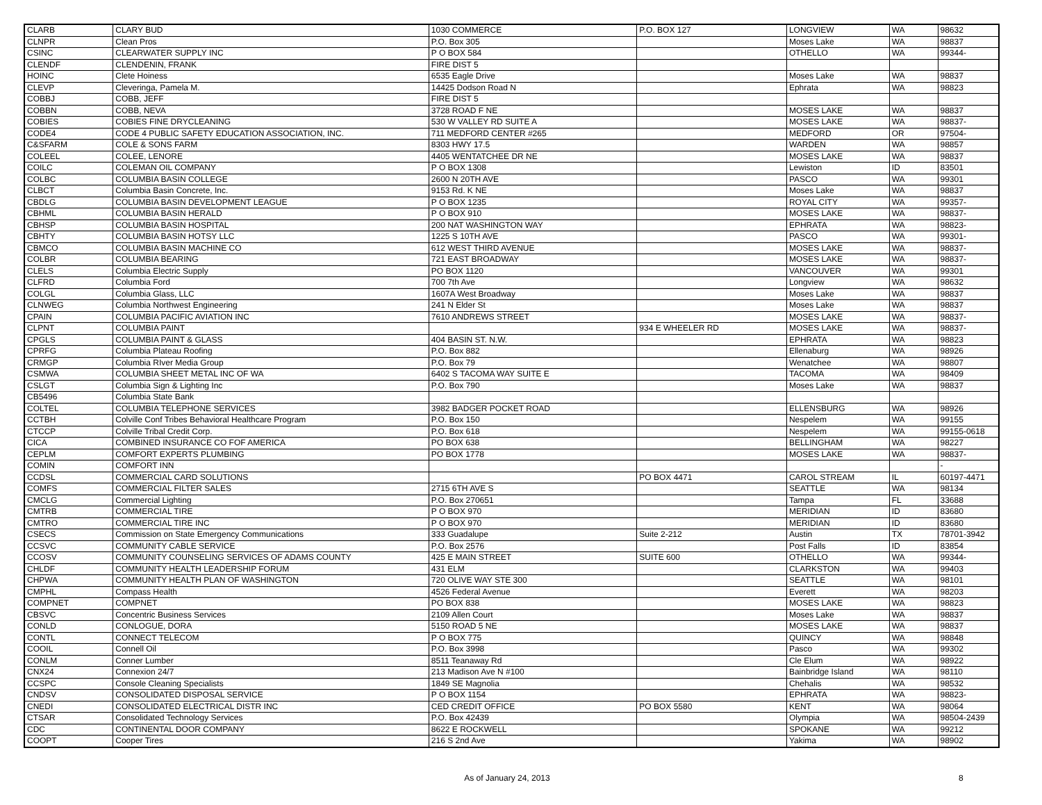| CLARB | CLARY BUD | 1030 COMMERCE | P.O. BOX 127 | LONGVIEW | WA | 98632 |
| CLNPR | Clean Pros | P.O. Box 305 | | Moses Lake | WA | 98837 |
| CSINC | CLEARWATER SUPPLY INC | P O BOX 584 | | OTHELLO | WA | 99344- |
| CLENDF | CLENDENIN, FRANK | FIRE DIST 5 | | | | |
| HOINC | Clete Hoiness | 6535 Eagle Drive | | Moses Lake | WA | 98837 |
| CLEVP | Cleveringa, Pamela M. | 14425 Dodson Road N | | Ephrata | WA | 98823 |
| COBBJ | COBB, JEFF | FIRE DIST 5 | | | | |
| COBBN | COBB, NEVA | 3728 ROAD F NE | | MOSES LAKE | WA | 98837 |
| COBIES | COBIES FINE DRYCLEANING | 530 W VALLEY RD SUITE A | | MOSES LAKE | WA | 98837- |
| CODE4 | CODE 4 PUBLIC SAFETY EDUCATION ASSOCIATION, INC. | 711 MEDFORD CENTER #265 | | MEDFORD | OR | 97504- |
| C&SFARM | COLE & SONS FARM | 8303 HWY 17.5 | | WARDEN | WA | 98857 |
| COLEEL | COLEE, LENORE | 4405 WENTATCHEE DR NE | | MOSES LAKE | WA | 98837 |
| COILC | COLEMAN OIL COMPANY | P O BOX 1308 | | Lewiston | ID | 83501 |
| COLBC | COLUMBIA BASIN COLLEGE | 2600 N 20TH AVE | | PASCO | WA | 99301 |
| CLBCT | Columbia Basin Concrete, Inc. | 9153 Rd. K NE | | Moses Lake | WA | 98837 |
| CBDLG | COLUMBIA BASIN DEVELOPMENT LEAGUE | P O BOX 1235 | | ROYAL CITY | WA | 99357- |
| CBHML | COLUMBIA BASIN HERALD | P O BOX 910 | | MOSES LAKE | WA | 98837- |
| CBHSP | COLUMBIA BASIN HOSPITAL | 200 NAT WASHINGTON WAY | | EPHRATA | WA | 98823- |
| CBHTY | COLUMBIA BASIN HOTSY LLC | 1225 S 10TH AVE | | PASCO | WA | 99301- |
| CBMCO | COLUMBIA BASIN MACHINE CO | 612 WEST THIRD AVENUE | | MOSES LAKE | WA | 98837- |
| COLBR | COLUMBIA BEARING | 721 EAST BROADWAY | | MOSES LAKE | WA | 98837- |
| CLELS | Columbia Electric Supply | PO BOX 1120 | | VANCOUVER | WA | 99301 |
| CLFRD | Columbia Ford | 700 7th Ave | | Longview | WA | 98632 |
| COLGL | Columbia Glass, LLC | 1607A West Broadway | | Moses Lake | WA | 98837 |
| CLNWEG | Columbia Northwest Engineering | 241 N Elder St | | Moses Lake | WA | 98837 |
| CPAIN | COLUMBIA PACIFIC AVIATION INC | 7610 ANDREWS STREET | | MOSES LAKE | WA | 98837- |
| CLPNT | COLUMBIA PAINT | | 934 E WHEELER RD | MOSES LAKE | WA | 98837- |
| CPGLS | COLUMBIA PAINT & GLASS | 404 BASIN ST. N.W. | | EPHRATA | WA | 98823 |
| CPRFG | Columbia Plateau Roofing | P.O. Box 882 | | Ellenaburg | WA | 98926 |
| CRMGP | Columbia RIver Media Group | P.O. Box 79 | | Wenatchee | WA | 98807 |
| CSMWA | COLUMBIA SHEET METAL INC OF WA | 6402 S TACOMA WAY SUITE E | | TACOMA | WA | 98409 |
| CSLGT | Columbia Sign & Lighting Inc | P.O. Box 790 | | Moses Lake | WA | 98837 |
| CB5496 | Columbia State Bank | | | | | |
| COLTEL | COLUMBIA TELEPHONE SERVICES | 3982 BADGER POCKET ROAD | | ELLENSBURG | WA | 98926 |
| CCTBH | Colville Conf Tribes Behavioral Healthcare Program | P.O. Box 150 | | Nespelem | WA | 99155 |
| CTCCP | Colville Tribal Credit Corp. | P.O. Box 618 | | Nespelem | WA | 99155-0618 |
| CICA | COMBINED INSURANCE CO FOF AMERICA | PO BOX 638 | | BELLINGHAM | WA | 98227 |
| CEPLM | COMFORT EXPERTS PLUMBING | PO BOX 1778 | | MOSES LAKE | WA | 98837- |
| COMIN | COMFORT INN | | | | | - |
| CCDSL | COMMERCIAL CARD SOLUTIONS | | PO BOX 4471 | CAROL STREAM | IL | 60197-4471 |
| COMFS | COMMERCIAL FILTER SALES | 2715 6TH AVE S | | SEATTLE | WA | 98134 |
| CMCLG | Commercial Lighting | P.O. Box 270651 | | Tampa | FL | 33688 |
| CMTRB | COMMERCIAL TIRE | P O BOX 970 | | MERIDIAN | ID | 83680 |
| CMTRO | COMMERCIAL TIRE INC | P O BOX 970 | | MERIDIAN | ID | 83680 |
| CSECS | Commission on State Emergency Communications | 333 Guadalupe | Suite 2-212 | Austin | TX | 78701-3942 |
| CCSVC | COMMUNITY CABLE SERVICE | P.O. Box 2576 | | Post Falls | ID | 83854 |
| CCOSV | COMMUNITY COUNSELING SERVICES OF ADAMS COUNTY | 425 E MAIN STREET | SUITE 600 | OTHELLO | WA | 99344- |
| CHLDF | COMMUNITY HEALTH LEADERSHIP FORUM | 431 ELM | | CLARKSTON | WA | 99403 |
| CHPWA | COMMUNITY HEALTH PLAN OF WASHINGTON | 720 OLIVE WAY STE 300 | | SEATTLE | WA | 98101 |
| CMPHL | Compass Health | 4526 Federal Avenue | | Everett | WA | 98203 |
| COMPNET | COMPNET | PO BOX 838 | | MOSES LAKE | WA | 98823 |
| CBSVC | Concentric Business Services | 2109 Allen Court | | Moses Lake | WA | 98837 |
| CONLD | CONLOGUE, DORA | 5150 ROAD 5 NE | | MOSES LAKE | WA | 98837 |
| CONTL | CONNECT TELECOM | P O BOX 775 | | QUINCY | WA | 98848 |
| COOIL | Connell Oil | P.O. Box 3998 | | Pasco | WA | 99302 |
| CONLM | Conner Lumber | 8511 Teanaway Rd | | Cle Elum | WA | 98922 |
| CNX24 | Connexion 24/7 | 213 Madison Ave N #100 | | Bainbridge Island | WA | 98110 |
| CCSPC | Console Cleaning Specialists | 1849 SE Magnolia | | Chehalis | WA | 98532 |
| CNDSV | CONSOLIDATED DISPOSAL SERVICE | P O BOX 1154 | | EPHRATA | WA | 98823- |
| CNEDI | CONSOLIDATED ELECTRICAL DISTR INC | CED CREDIT OFFICE | PO BOX 5580 | KENT | WA | 98064 |
| CTSAR | Consolidated Technology Services | P.O. Box 42439 | | Olympia | WA | 98504-2439 |
| CDC | CONTINENTAL DOOR COMPANY | 8622 E ROCKWELL | | SPOKANE | WA | 99212 |
| COOPT | Cooper Tires | 216 S 2nd Ave | | Yakima | WA | 98902 |
As of January 24, 2013 8